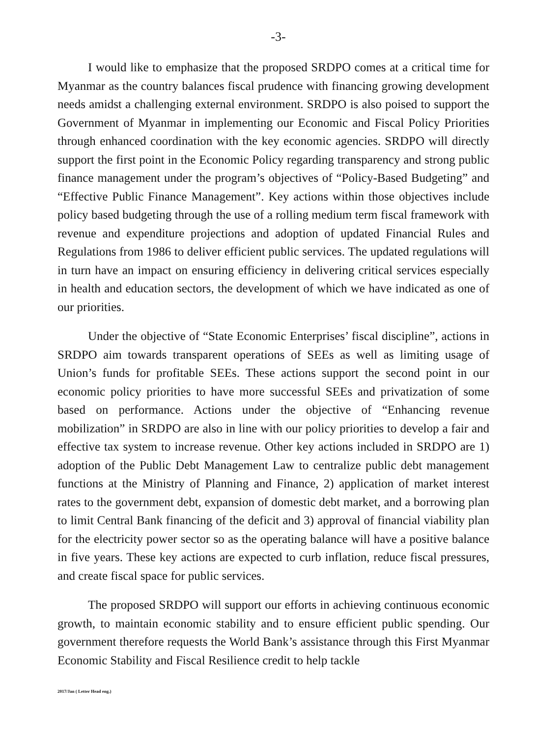-3-
I would like to emphasize that the proposed SRDPO comes at a critical time for Myanmar as the country balances fiscal prudence with financing growing development needs amidst a challenging external environment. SRDPO is also poised to support the Government of Myanmar in implementing our Economic and Fiscal Policy Priorities through enhanced coordination with the key economic agencies. SRDPO will directly support the first point in the Economic Policy regarding transparency and strong public finance management under the program’s objectives of “Policy-Based Budgeting” and “Effective Public Finance Management”. Key actions within those objectives include policy based budgeting through the use of a rolling medium term fiscal framework with revenue and expenditure projections and adoption of updated Financial Rules and Regulations from 1986 to deliver efficient public services. The updated regulations will in turn have an impact on ensuring efficiency in delivering critical services especially in health and education sectors, the development of which we have indicated as one of our priorities.
Under the objective of “State Economic Enterprises’ fiscal discipline”, actions in SRDPO aim towards transparent operations of SEEs as well as limiting usage of Union’s funds for profitable SEEs. These actions support the second point in our economic policy priorities to have more successful SEEs and privatization of some based on performance. Actions under the objective of “Enhancing revenue mobilization” in SRDPO are also in line with our policy priorities to develop a fair and effective tax system to increase revenue. Other key actions included in SRDPO are 1) adoption of the Public Debt Management Law to centralize public debt management functions at the Ministry of Planning and Finance, 2) application of market interest rates to the government debt, expansion of domestic debt market, and a borrowing plan to limit Central Bank financing of the deficit and 3) approval of financial viability plan for the electricity power sector so as the operating balance will have a positive balance in five years. These key actions are expected to curb inflation, reduce fiscal pressures, and create fiscal space for public services.
The proposed SRDPO will support our efforts in achieving continuous economic growth, to maintain economic stability and to ensure efficient public spending. Our government therefore requests the World Bank’s assistance through this First Myanmar Economic Stability and Fiscal Resilience credit to help tackle
2017/Jan ( Letter Head eng.)